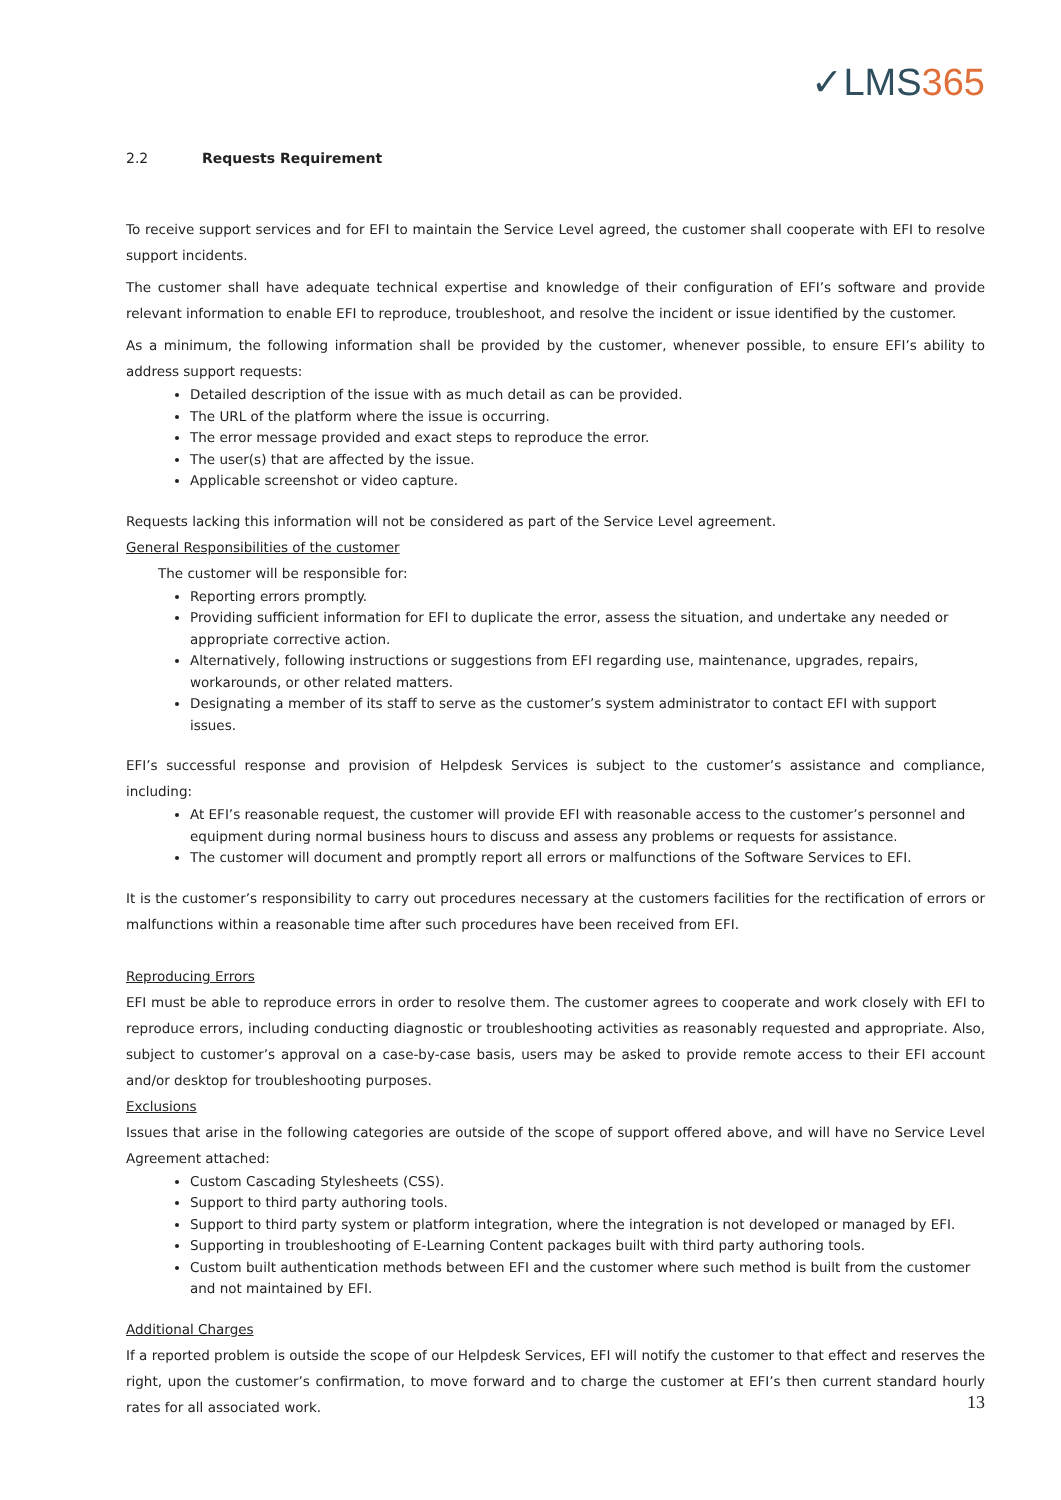✓LMS365
2.2 Requests Requirement
To receive support services and for EFI to maintain the Service Level agreed, the customer shall cooperate with EFI to resolve support incidents.
The customer shall have adequate technical expertise and knowledge of their configuration of EFI’s software and provide relevant information to enable EFI to reproduce, troubleshoot, and resolve the incident or issue identified by the customer.
As a minimum, the following information shall be provided by the customer, whenever possible, to ensure EFI’s ability to address support requests:
Detailed description of the issue with as much detail as can be provided.
The URL of the platform where the issue is occurring.
The error message provided and exact steps to reproduce the error.
The user(s) that are affected by the issue.
Applicable screenshot or video capture.
Requests lacking this information will not be considered as part of the Service Level agreement.
General Responsibilities of the customer
The customer will be responsible for:
Reporting errors promptly.
Providing sufficient information for EFI to duplicate the error, assess the situation, and undertake any needed or appropriate corrective action.
Alternatively, following instructions or suggestions from EFI regarding use, maintenance, upgrades, repairs, workarounds, or other related matters.
Designating a member of its staff to serve as the customer’s system administrator to contact EFI with support issues.
EFI’s successful response and provision of Helpdesk Services is subject to the customer’s assistance and compliance, including:
At EFI’s reasonable request, the customer will provide EFI with reasonable access to the customer’s personnel and equipment during normal business hours to discuss and assess any problems or requests for assistance.
The customer will document and promptly report all errors or malfunctions of the Software Services to EFI.
It is the customer’s responsibility to carry out procedures necessary at the customers facilities for the rectification of errors or malfunctions within a reasonable time after such procedures have been received from EFI.
Reproducing Errors
EFI must be able to reproduce errors in order to resolve them. The customer agrees to cooperate and work closely with EFI to reproduce errors, including conducting diagnostic or troubleshooting activities as reasonably requested and appropriate. Also, subject to customer’s approval on a case-by-case basis, users may be asked to provide remote access to their EFI account and/or desktop for troubleshooting purposes.
Exclusions
Issues that arise in the following categories are outside of the scope of support offered above, and will have no Service Level Agreement attached:
Custom Cascading Stylesheets (CSS).
Support to third party authoring tools.
Support to third party system or platform integration, where the integration is not developed or managed by EFI.
Supporting in troubleshooting of E-Learning Content packages built with third party authoring tools.
Custom built authentication methods between EFI and the customer where such method is built from the customer and not maintained by EFI.
Additional Charges
If a reported problem is outside the scope of our Helpdesk Services, EFI will notify the customer to that effect and reserves the right, upon the customer’s confirmation, to move forward and to charge the customer at EFI’s then current standard hourly rates for all associated work.
13